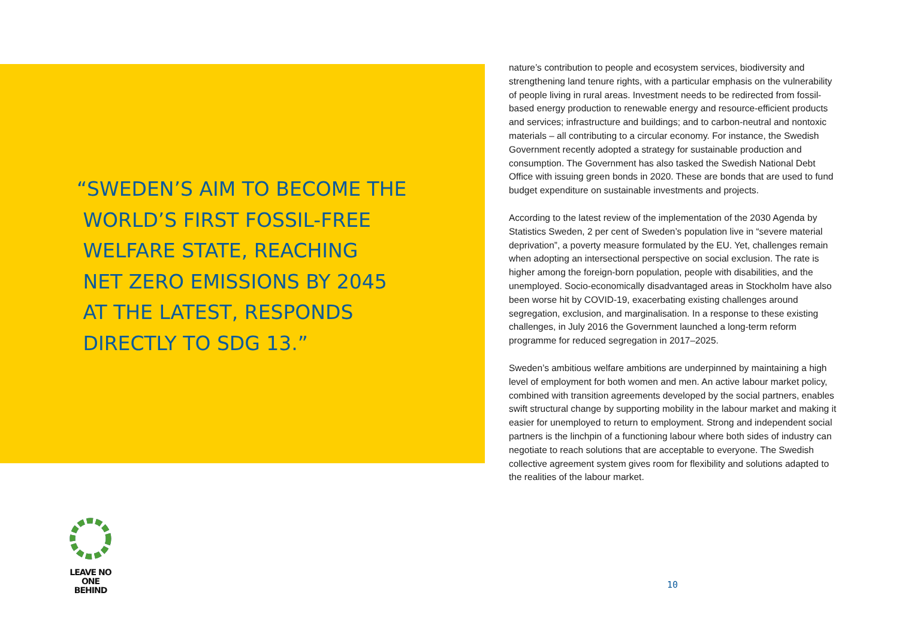“SWEDEN’S AIM TO BECOME THE
WORLD’S FIRST FOSSIL-FREE
WELFARE STATE, REACHING
NET ZERO EMISSIONS BY 2045
AT THE LATEST, RESPONDS
DIRECTLY TO SDG 13.”
LEAVE NO ONE
BEHIND
nature’s contribution to people and ecosystem services, biodiversity and strengthening land tenure rights, with a particular emphasis on the vulnerability of people living in rural areas. Investment needs to be redirected from fossil-based energy production to renewable energy and resource-efficient products and services; infrastructure and buildings; and to carbon-neutral and nontoxic materials – all contributing to a circular economy. For instance, the Swedish Government recently adopted a strategy for sustainable production and consumption. The Government has also tasked the Swedish National Debt Office with issuing green bonds in 2020. These are bonds that are used to fund budget expenditure on sustainable investments and projects.
According to the latest review of the implementation of the 2030 Agenda by Statistics Sweden, 2 per cent of Sweden’s population live in “severe material deprivation”, a poverty measure formulated by the EU. Yet, challenges remain when adopting an intersectional perspective on social exclusion. The rate is higher among the foreign-born population, people with disabilities, and the unemployed. Socio-economically disadvantaged areas in Stockholm have also been worse hit by COVID-19, exacerbating existing challenges around segregation, exclusion, and marginalisation. In a response to these existing challenges, in July 2016 the Government launched a long-term reform programme for reduced segregation in 2017–2025.
Sweden’s ambitious welfare ambitions are underpinned by maintaining a high level of employment for both women and men. An active labour market policy, combined with transition agreements developed by the social partners, enables swift structural change by supporting mobility in the labour market and making it easier for unemployed to return to employment. Strong and independent social partners is the linchpin of a functioning labour where both sides of industry can negotiate to reach solutions that are acceptable to everyone. The Swedish collective agreement system gives room for flexibility and solutions adapted to the realities of the labour market.
10